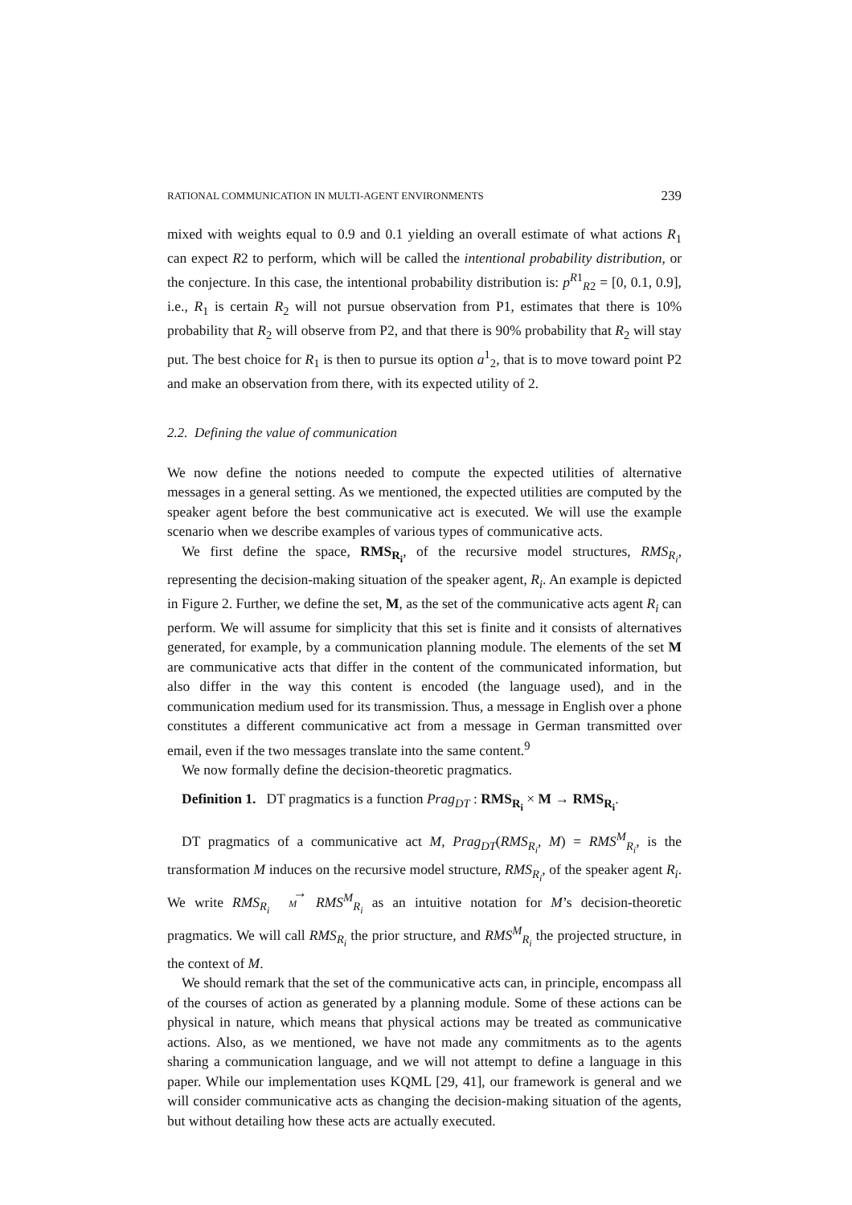RATIONAL COMMUNICATION IN MULTI-AGENT ENVIRONMENTS 239
mixed with weights equal to 0.9 and 0.1 yielding an overall estimate of what actions R<sub>1</sub> can expect R2 to perform, which will be called the intentional probability distribution, or the conjecture. In this case, the intentional probability distribution is: p<sup>R1</sup><sub>R2</sub> = [0, 0.1, 0.9], i.e., R<sub>1</sub> is certain R<sub>2</sub> will not pursue observation from P1, estimates that there is 10% probability that R<sub>2</sub> will observe from P2, and that there is 90% probability that R<sub>2</sub> will stay put. The best choice for R<sub>1</sub> is then to pursue its option a<sup>1</sup><sub>2</sub>, that is to move toward point P2 and make an observation from there, with its expected utility of 2.
2.2. Defining the value of communication
We now define the notions needed to compute the expected utilities of alternative messages in a general setting. As we mentioned, the expected utilities are computed by the speaker agent before the best communicative act is executed. We will use the example scenario when we describe examples of various types of communicative acts.
We first define the space, RMS<sub>R<sub>i</sub></sub>, of the recursive model structures, RMS<sub>R<sub>i</sub></sub>, representing the decision-making situation of the speaker agent, R<sub>i</sub>. An example is depicted in Figure 2. Further, we define the set, M, as the set of the communicative acts agent R<sub>i</sub> can perform. We will assume for simplicity that this set is finite and it consists of alternatives generated, for example, by a communication planning module. The elements of the set M are communicative acts that differ in the content of the communicated information, but also differ in the way this content is encoded (the language used), and in the communication medium used for its transmission. Thus, a message in English over a phone constitutes a different communicative act from a message in German transmitted over email, even if the two messages translate into the same content.<sup>9</sup>
We now formally define the decision-theoretic pragmatics.
Definition 1. DT pragmatics is a function Prag<sub>DT</sub> : RMS<sub>R<sub>i</sub></sub> × M → RMS<sub>R<sub>i</sub></sub>.
DT pragmatics of a communicative act M, Prag<sub>DT</sub>(RMS<sub>R<sub>i</sub></sub>, M) = RMS<sup>M</sup><sub>R<sub>i</sub></sub>, is the transformation M induces on the recursive model structure, RMS<sub>R<sub>i</sub></sub>, of the speaker agent R<sub>i</sub>. We write RMS<sub>R<sub>i</sub></sub> →
M RMS<sup>M</sup><sub>R<sub>i</sub></sub> as an intuitive notation for M’s decision-theoretic pragmatics. We will call RMS<sub>R<sub>i</sub></sub> the prior structure, and RMS<sup>M</sup><sub>R<sub>i</sub></sub> the projected structure, in the context of M.
We should remark that the set of the communicative acts can, in principle, encompass all of the courses of action as generated by a planning module. Some of these actions can be physical in nature, which means that physical actions may be treated as communicative actions. Also, as we mentioned, we have not made any commitments as to the agents sharing a communication language, and we will not attempt to define a language in this paper. While our implementation uses KQML [29, 41], our framework is general and we will consider communicative acts as changing the decision-making situation of the agents, but without detailing how these acts are actually executed.